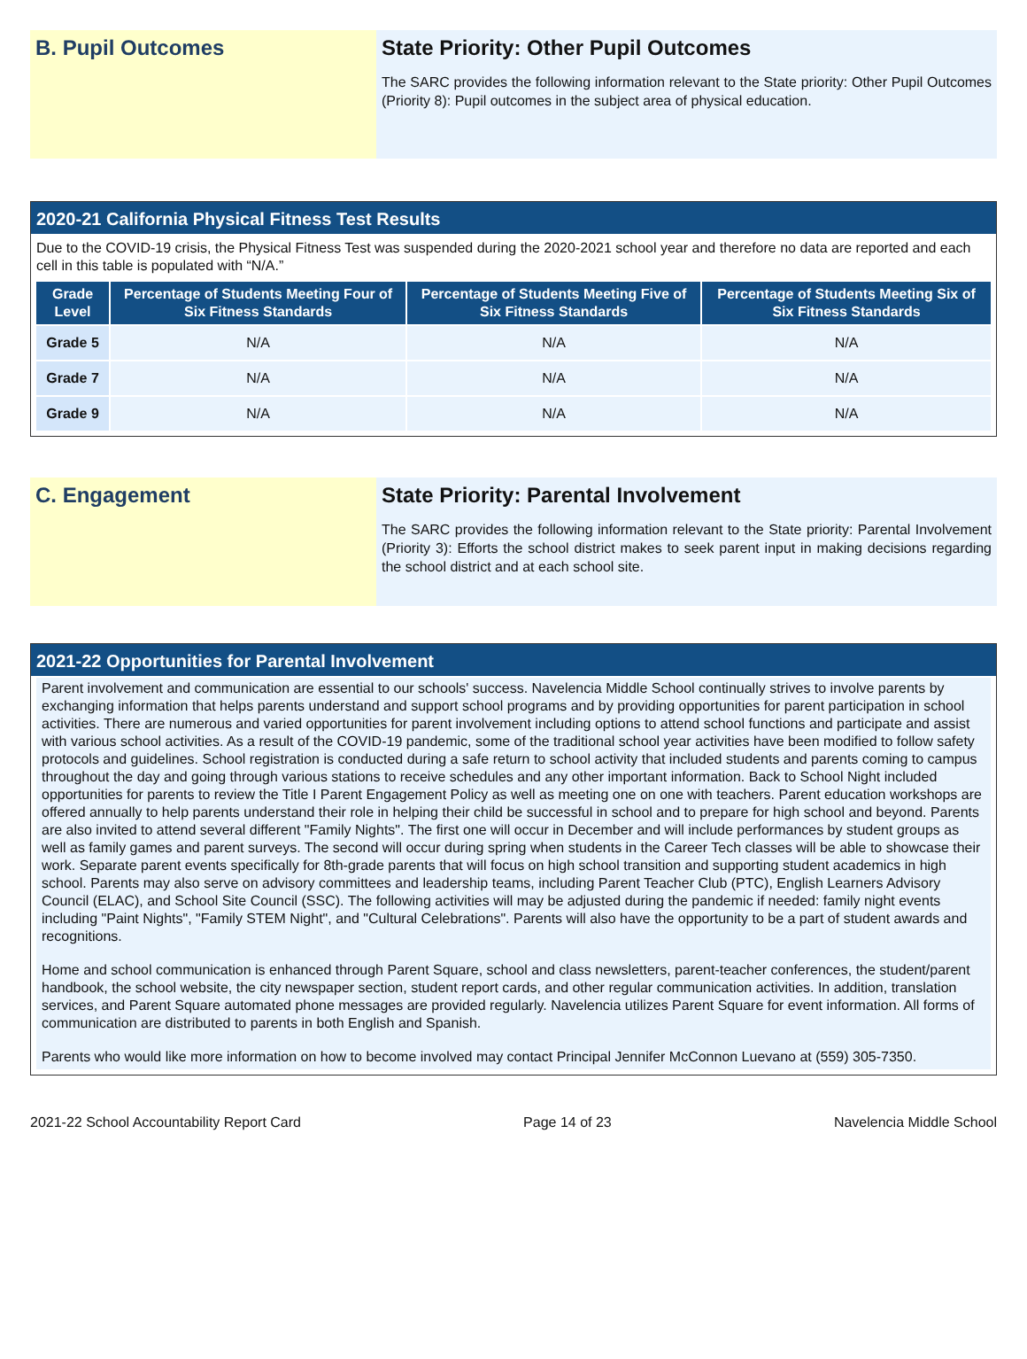B. Pupil Outcomes State Priority: Other Pupil Outcomes
The SARC provides the following information relevant to the State priority: Other Pupil Outcomes (Priority 8): Pupil outcomes in the subject area of physical education.
2020-21 California Physical Fitness Test Results
Due to the COVID-19 crisis, the Physical Fitness Test was suspended during the 2020-2021 school year and therefore no data are reported and each cell in this table is populated with “N/A.”
| Grade Level | Percentage of Students Meeting Four of Six Fitness Standards | Percentage of Students Meeting Five of Six Fitness Standards | Percentage of Students Meeting Six of Six Fitness Standards |
| --- | --- | --- | --- |
| Grade 5 | N/A | N/A | N/A |
| Grade 7 | N/A | N/A | N/A |
| Grade 9 | N/A | N/A | N/A |
C. Engagement State Priority: Parental Involvement
The SARC provides the following information relevant to the State priority: Parental Involvement (Priority 3): Efforts the school district makes to seek parent input in making decisions regarding the school district and at each school site.
2021-22 Opportunities for Parental Involvement
Parent involvement and communication are essential to our schools' success. Navelencia Middle School continually strives to involve parents by exchanging information that helps parents understand and support school programs and by providing opportunities for parent participation in school activities. There are numerous and varied opportunities for parent involvement including options to attend school functions and participate and assist with various school activities. As a result of the COVID-19 pandemic, some of the traditional school year activities have been modified to follow safety protocols and guidelines. School registration is conducted during a safe return to school activity that included students and parents coming to campus throughout the day and going through various stations to receive schedules and any other important information. Back to School Night included opportunities for parents to review the Title I Parent Engagement Policy as well as meeting one on one with teachers. Parent education workshops are offered annually to help parents understand their role in helping their child be successful in school and to prepare for high school and beyond. Parents are also invited to attend several different "Family Nights". The first one will occur in December and will include performances by student groups as well as family games and parent surveys. The second will occur during spring when students in the Career Tech classes will be able to showcase their work. Separate parent events specifically for 8th-grade parents that will focus on high school transition and supporting student academics in high school. Parents may also serve on advisory committees and leadership teams, including Parent Teacher Club (PTC), English Learners Advisory Council (ELAC), and School Site Council (SSC). The following activities will may be adjusted during the pandemic if needed: family night events including "Paint Nights", "Family STEM Night", and "Cultural Celebrations". Parents will also have the opportunity to be a part of student awards and recognitions.
Home and school communication is enhanced through Parent Square, school and class newsletters, parent-teacher conferences, the student/parent handbook, the school website, the city newspaper section, student report cards, and other regular communication activities. In addition, translation services, and Parent Square automated phone messages are provided regularly. Navelencia utilizes Parent Square for event information. All forms of communication are distributed to parents in both English and Spanish.
Parents who would like more information on how to become involved may contact Principal Jennifer McConnon Luevano at (559) 305-7350.
2021-22 School Accountability Report Card Page 14 of 23 Navelencia Middle School